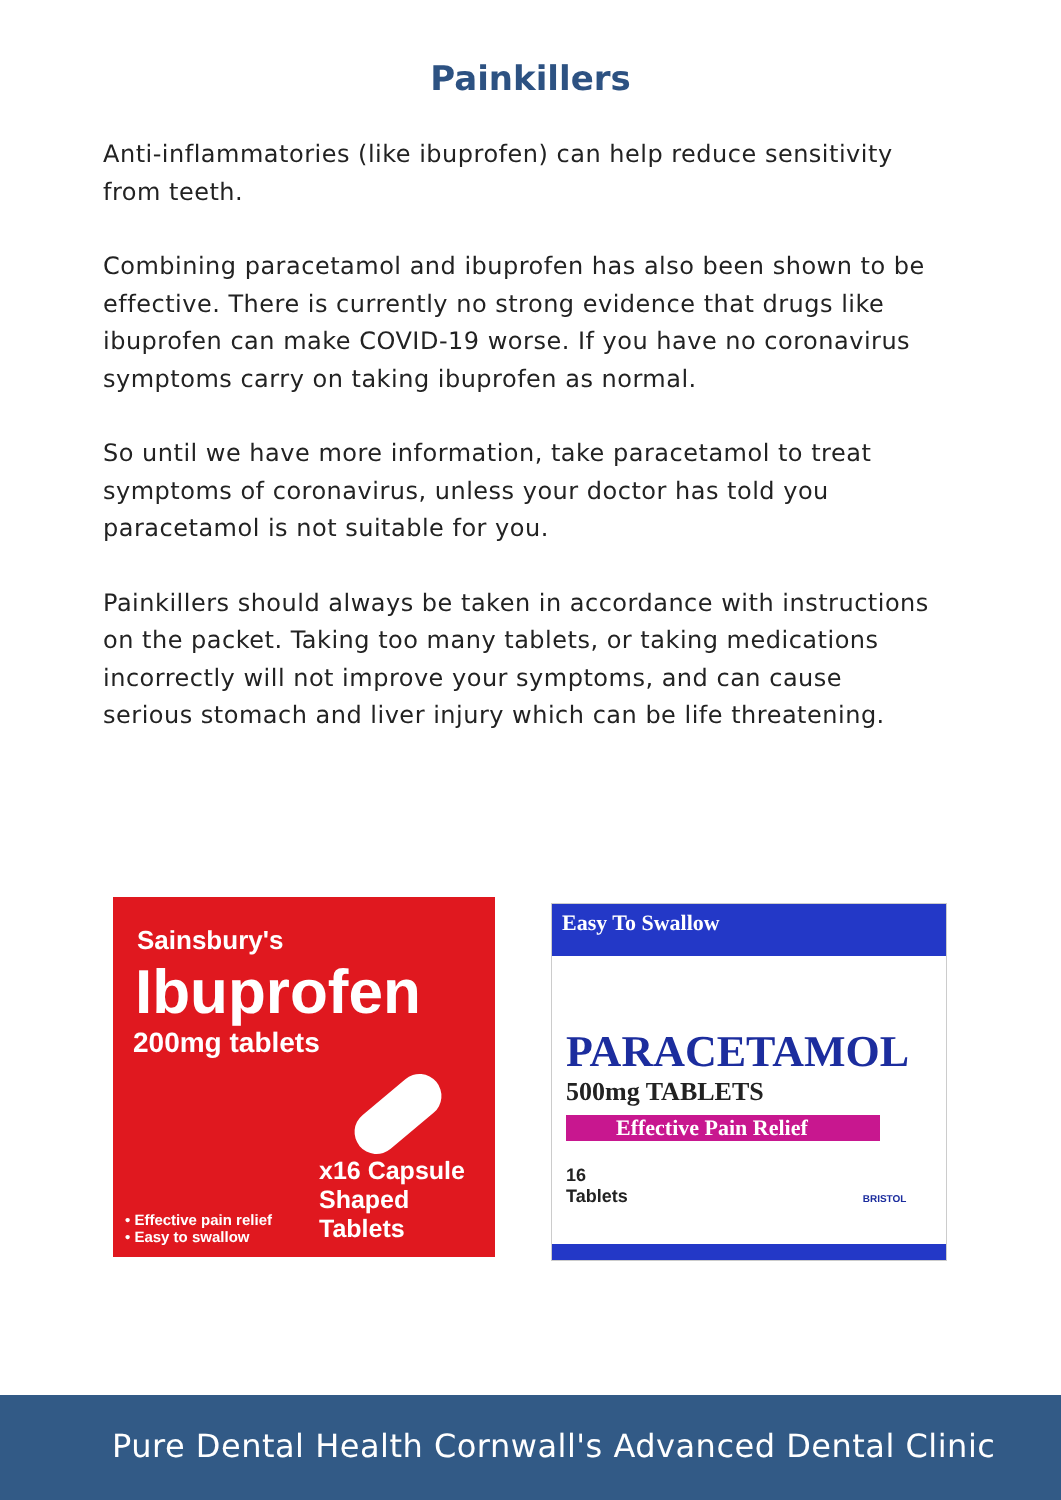Painkillers
Anti-inflammatories (like ibuprofen) can help reduce sensitivity from teeth.
Combining paracetamol and ibuprofen has also been shown to be effective. There is currently no strong evidence that drugs like ibuprofen can make COVID-19 worse. If you have no coronavirus symptoms carry on taking ibuprofen as normal.
So until we have more information, take paracetamol to treat symptoms of coronavirus, unless your doctor has told you paracetamol is not suitable for you.
Painkillers should always be taken in accordance with instructions on the packet. Taking too many tablets, or taking medications incorrectly will not improve your symptoms, and can cause serious stomach and liver injury which can be life threatening.
Sainsbury's
Ibuprofen
200mg tablets
• Effective pain relief
• Easy to swallow
x16 Capsule
Shaped Tablets
Easy To Swallow
PARACETAMOL
500mg TABLETS
Effective Pain Relief
16
Tablets BRISTOL
Pure Dental Health Cornwall's Advanced Dental Clinic